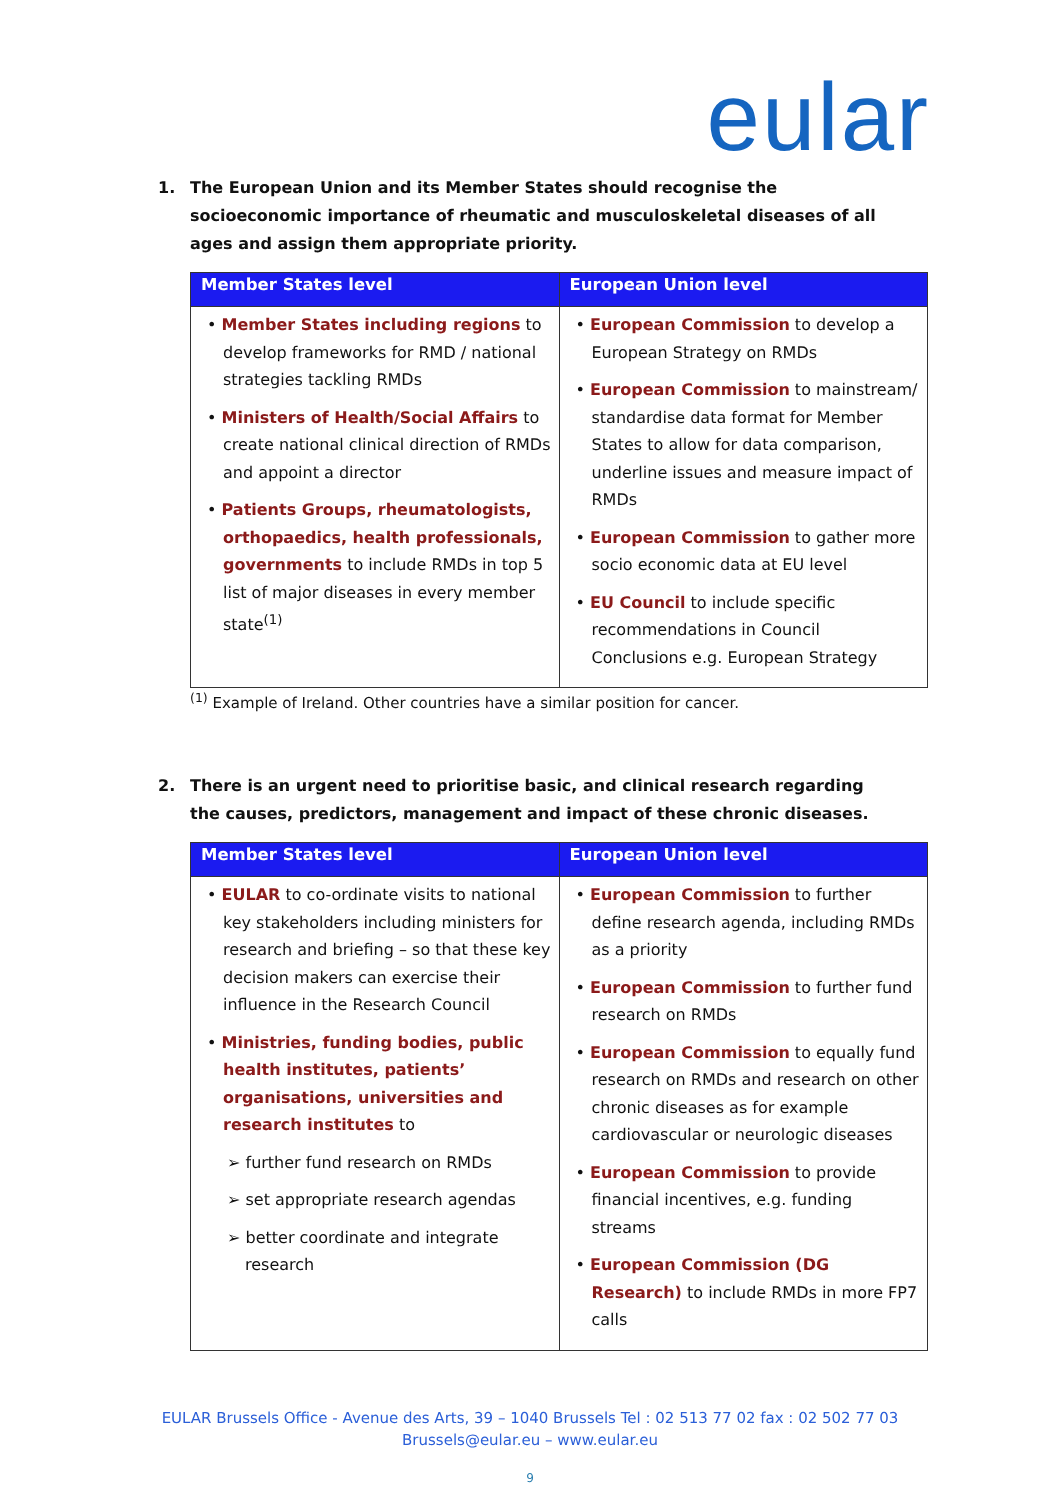eular
1. The European Union and its Member States should recognise the socioeconomic importance of rheumatic and musculoskeletal diseases of all ages and assign them appropriate priority.
| Member States level | European Union level |
| --- | --- |
| • Member States including regions to develop frameworks for RMD / national strategies tackling RMDs • Ministers of Health/Social Affairs to create national clinical direction of RMDs and appoint a director • Patients Groups, rheumatologists, orthopaedics, health professionals, governments to include RMDs in top 5 list of major diseases in every member state<sup>(1)</sup> | • European Commission to develop a European Strategy on RMDs • European Commission to mainstream/ standardise data format for Member States to allow for data comparison, underline issues and measure impact of RMDs • European Commission to gather more socio economic data at EU level • EU Council to include specific recommendations in Council Conclusions e.g. European Strategy |
<sup>(1)</sup> Example of Ireland. Other countries have a similar position for cancer.
2. There is an urgent need to prioritise basic, and clinical research regarding the causes, predictors, management and impact of these chronic diseases.
| Member States level | European Union level |
| --- | --- |
| • EULAR to co-ordinate visits to national key stakeholders including ministers for research and briefing – so that these key decision makers can exercise their influence in the Research Council • Ministries, funding bodies, public health institutes, patients’ organisations, universities and research institutes to ➢ further fund research on RMDs ➢ set appropriate research agendas ➢ better coordinate and integrate research | • European Commission to further define research agenda, including RMDs as a priority • European Commission to further fund research on RMDs • European Commission to equally fund research on RMDs and research on other chronic diseases as for example cardiovascular or neurologic diseases • European Commission to provide financial incentives, e.g. funding streams • European Commission (DG Research) to include RMDs in more FP7 calls |
EULAR Brussels Office - Avenue des Arts, 39 – 1040 Brussels Tel : 02 513 77 02 fax : 02 502 77 03
Brussels@eular.eu – www.eular.eu
9